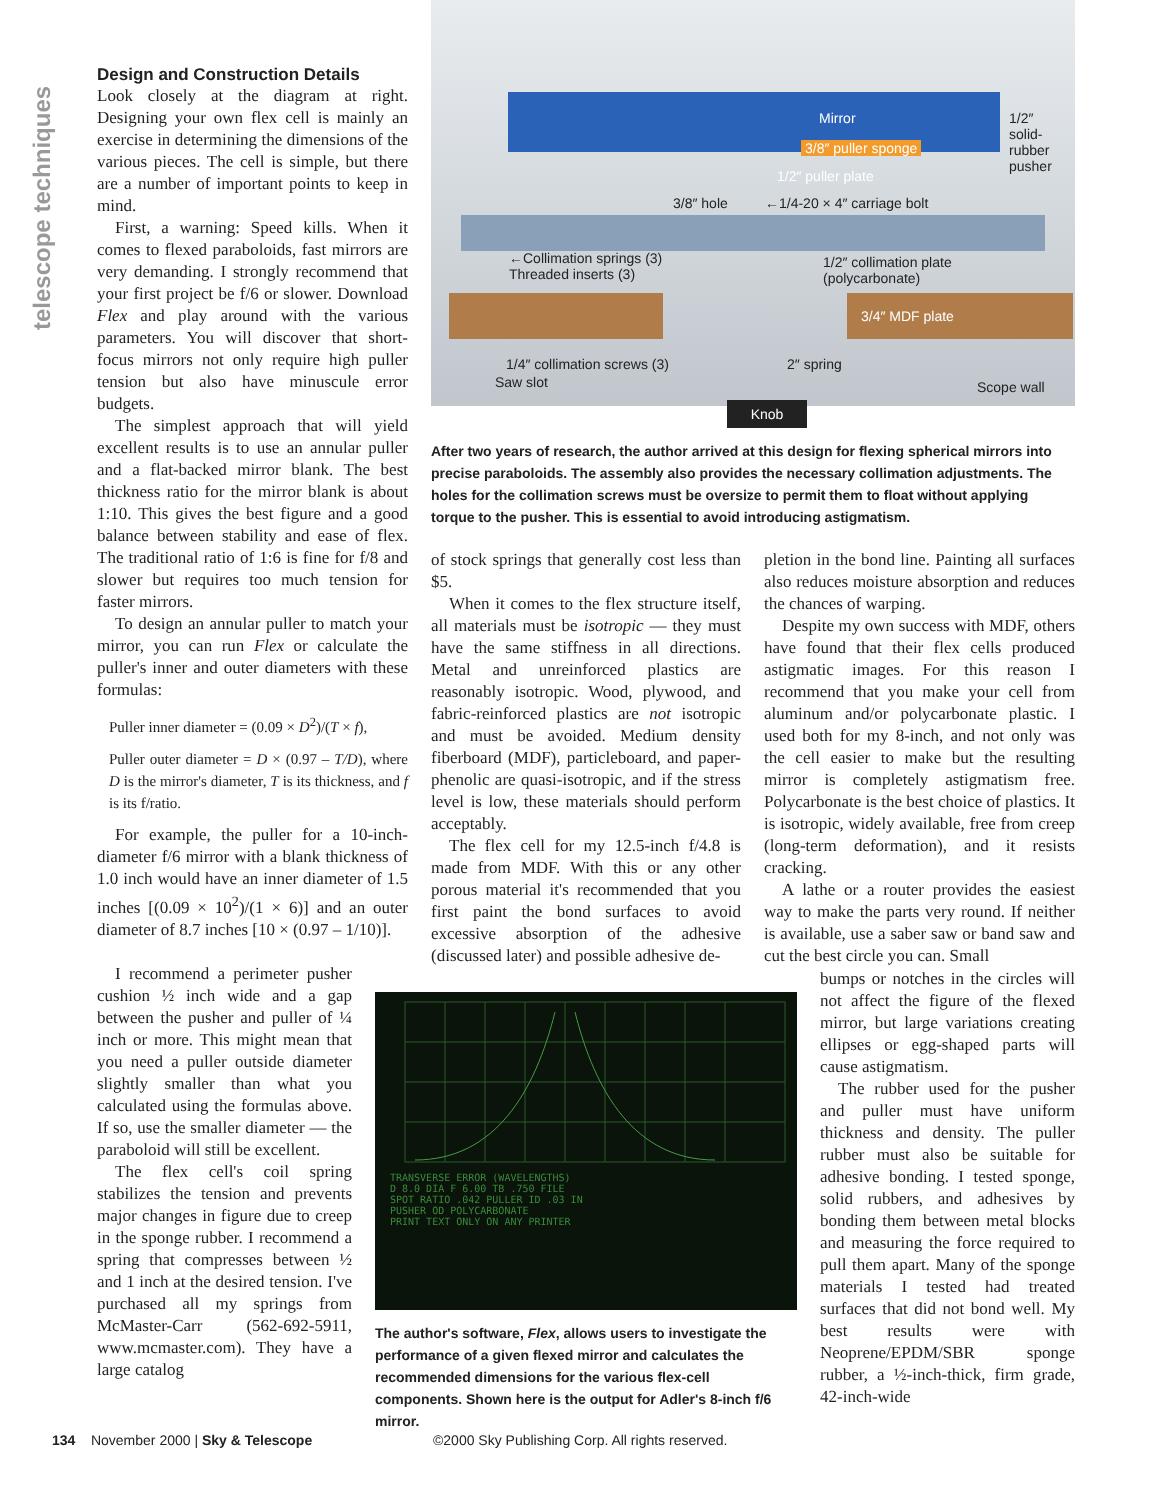telescope techniques
Mirror
3/8″ puller sponge
1/2″ puller plate
1/2″
solid-
rubber
pusher
3/8″ hole ←1/4-20 × 4″ carriage bolt
←Collimation springs (3)
Threaded inserts (3)
1/2″ collimation plate
(polycarbonate)
3/4″ MDF plate
1/4″ collimation screws (3)
Saw slot
2″ spring
Scope wall
Knob
After two years of research, the author arrived at this design for flexing spherical mirrors into precise paraboloids. The assembly also provides the necessary collimation adjustments. The holes for the collimation screws must be oversize to permit them to float without applying torque to the pusher. This is essential to avoid introducing astigmatism.
Design and Construction Details
Look closely at the diagram at right. Designing your own flex cell is mainly an exercise in determining the dimensions of the various pieces. The cell is simple, but there are a number of important points to keep in mind.
First, a warning: Speed kills. When it comes to flexed paraboloids, fast mirrors are very demanding. I strongly recommend that your first project be f/6 or slower. Download Flex and play around with the various parameters. You will discover that short-focus mirrors not only require high puller tension but also have minuscule error budgets.
The simplest approach that will yield excellent results is to use an annular puller and a flat-backed mirror blank. The best thickness ratio for the mirror blank is about 1:10. This gives the best figure and a good balance between stability and ease of flex. The traditional ratio of 1:6 is fine for f/8 and slower but requires too much tension for faster mirrors.
To design an annular puller to match your mirror, you can run Flex or calculate the puller's inner and outer diameters with these formulas:
Puller inner diameter = (0.09 × D<sup>2</sup>)/(T × f),
Puller outer diameter = D × (0.97 – T/D), where D is the mirror's diameter, T is its thickness, and f is its f/ratio.
For example, the puller for a 10-inch-diameter f/6 mirror with a blank thickness of 1.0 inch would have an inner diameter of 1.5 inches [(0.09 × 10<sup>2</sup>)/(1 × 6)] and an outer diameter of 8.7 inches [10 × (0.97 – 1/10)].
I recommend a perimeter pusher cushion ½ inch wide and a gap between the pusher and puller of ¼ inch or more. This might mean that you need a puller outside diameter slightly smaller than what you calculated using the formulas above. If so, use the smaller diameter — the paraboloid will still be excellent.
The flex cell's coil spring stabilizes the tension and prevents major changes in figure due to creep in the sponge rubber. I recommend a spring that compresses between ½ and 1 inch at the desired tension. I've purchased all my springs from McMaster-Carr (562-692-5911, www.mcmaster.com). They have a large catalog
of stock springs that generally cost less than $5.
When it comes to the flex structure itself, all materials must be isotropic — they must have the same stiffness in all directions. Metal and unreinforced plastics are reasonably isotropic. Wood, plywood, and fabric-reinforced plastics are not isotropic and must be avoided. Medium density fiberboard (MDF), particleboard, and paper-phenolic are quasi-isotropic, and if the stress level is low, these materials should perform acceptably.
The flex cell for my 12.5-inch f/4.8 is made from MDF. With this or any other porous material it's recommended that you first paint the bond surfaces to avoid excessive absorption of the adhesive (discussed later) and possible adhesive de-
pletion in the bond line. Painting all surfaces also reduces moisture absorption and reduces the chances of warping.
Despite my own success with MDF, others have found that their flex cells produced astigmatic images. For this reason I recommend that you make your cell from aluminum and/or polycarbonate plastic. I used both for my 8-inch, and not only was the cell easier to make but the resulting mirror is completely astigmatism free. Polycarbonate is the best choice of plastics. It is isotropic, widely available, free from creep (long-term deformation), and it resists cracking.
A lathe or a router provides the easiest way to make the parts very round. If neither is available, use a saber saw or band saw and cut the best circle you can. Small
bumps or notches in the circles will not affect the figure of the flexed mirror, but large variations creating ellipses or egg-shaped parts will cause astigmatism.
The rubber used for the pusher and puller must have uniform thickness and density. The puller rubber must also be suitable for adhesive bonding. I tested sponge, solid rubbers, and adhesives by bonding them between metal blocks and measuring the force required to pull them apart. Many of the sponge materials I tested had treated surfaces that did not bond well. My best results were with Neoprene/EPDM/SBR sponge rubber, a ½-inch-thick, firm grade, 42-inch-wide
TRANSVERSE ERROR (WAVELENGTHS)
D 8.0 DIA F 6.00 TB .750 FILE
SPOT RATIO .042 PULLER ID .03 IN
PUSHER OD POLYCARBONATE
PRINT TEXT ONLY ON ANY PRINTER
The author's software, Flex, allows users to investigate the performance of a given flexed mirror and calculates the recommended dimensions for the various flex-cell components. Shown here is the output for Adler's 8-inch f/6 mirror.
134 November 2000 | Sky & Telescope
©2000 Sky Publishing Corp. All rights reserved.